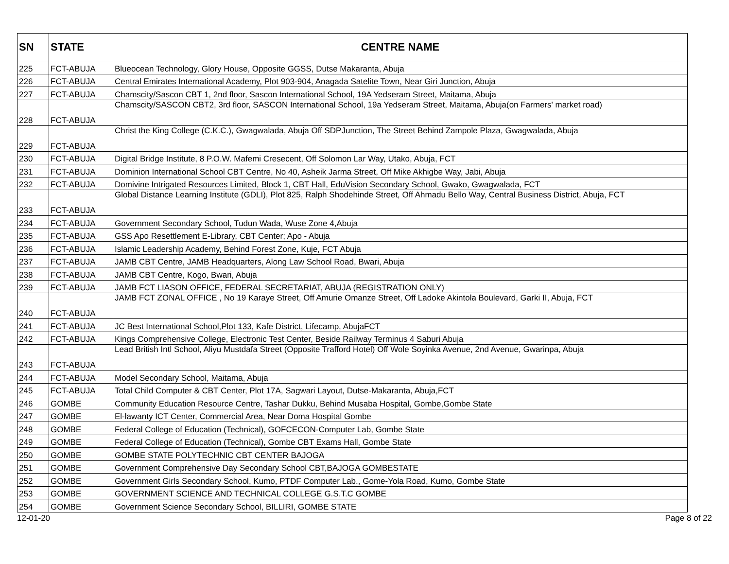| SN | STATE | CENTRE NAME |
| --- | --- | --- |
| 225 | FCT-ABUJA | Blueocean Technology, Glory House, Opposite GGSS, Dutse Makaranta, Abuja |
| 226 | FCT-ABUJA | Central Emirates International Academy, Plot 903-904, Anagada Satelite Town, Near Giri Junction, Abuja |
| 227 | FCT-ABUJA | Chamscity/Sascon CBT 1, 2nd floor, Sascon International School, 19A Yedseram Street, Maitama, Abuja |
| 228 | FCT-ABUJA | Chamscity/SASCON CBT2, 3rd floor, SASCON International School, 19a Yedseram Street, Maitama, Abuja(on Farmers' market road) |
| 229 | FCT-ABUJA | Christ the King College (C.K.C.), Gwagwalada, Abuja Off SDPJunction, The Street Behind Zampole Plaza, Gwagwalada, Abuja |
| 230 | FCT-ABUJA | Digital Bridge Institute, 8 P.O.W. Mafemi Cresecent, Off Solomon Lar Way, Utako, Abuja, FCT |
| 231 | FCT-ABUJA | Dominion International School CBT Centre, No 40, Asheik Jarma Street, Off Mike Akhigbe Way, Jabi, Abuja |
| 232 | FCT-ABUJA | Domivine Intrigated Resources Limited, Block 1, CBT Hall, EduVision Secondary School, Gwako, Gwagwalada, FCT |
| 233 | FCT-ABUJA | Global Distance Learning Institute (GDLI), Plot 825, Ralph Shodehinde Street, Off Ahmadu Bello Way, Central Business District, Abuja, FCT |
| 234 | FCT-ABUJA | Government Secondary School, Tudun Wada, Wuse Zone 4,Abuja |
| 235 | FCT-ABUJA | GSS Apo Resettlement E-Library, CBT Center; Apo - Abuja |
| 236 | FCT-ABUJA | Islamic Leadership Academy, Behind Forest Zone, Kuje, FCT Abuja |
| 237 | FCT-ABUJA | JAMB CBT Centre, JAMB Headquarters, Along Law School Road, Bwari, Abuja |
| 238 | FCT-ABUJA | JAMB CBT Centre, Kogo, Bwari, Abuja |
| 239 | FCT-ABUJA | JAMB FCT LIASON OFFICE, FEDERAL SECRETARIAT, ABUJA (REGISTRATION ONLY) |
| 240 | FCT-ABUJA | JAMB FCT ZONAL OFFICE , No 19 Karaye Street, Off Amurie Omanze Street, Off Ladoke Akintola Boulevard, Garki II, Abuja, FCT |
| 241 | FCT-ABUJA | JC Best International School,Plot 133, Kafe District, Lifecamp, AbujaFCT |
| 242 | FCT-ABUJA | Kings Comprehensive College, Electronic Test Center, Beside Railway Terminus 4 Saburi Abuja |
| 243 | FCT-ABUJA | Lead British Intl School, Aliyu Mustdafa Street (Opposite Trafford Hotel) Off Wole Soyinka Avenue, 2nd Avenue, Gwarinpa, Abuja |
| 244 | FCT-ABUJA | Model Secondary School, Maitama, Abuja |
| 245 | FCT-ABUJA | Total Child Computer & CBT Center, Plot 17A, Sagwari Layout, Dutse-Makaranta, Abuja,FCT |
| 246 | GOMBE | Community Education Resource Centre, Tashar Dukku, Behind Musaba Hospital, Gombe,Gombe State |
| 247 | GOMBE | El-lawanty ICT Center, Commercial Area, Near Doma Hospital Gombe |
| 248 | GOMBE | Federal College of Education (Technical), GOFCECON-Computer Lab, Gombe State |
| 249 | GOMBE | Federal College of Education (Technical), Gombe CBT Exams Hall, Gombe State |
| 250 | GOMBE | GOMBE STATE POLYTECHNIC CBT CENTER BAJOGA |
| 251 | GOMBE | Government Comprehensive Day Secondary School CBT,BAJOGA GOMBESTATE |
| 252 | GOMBE | Government Girls Secondary School, Kumo, PTDF Computer Lab., Gome-Yola Road, Kumo, Gombe State |
| 253 | GOMBE | GOVERNMENT SCIENCE AND TECHNICAL COLLEGE G.S.T.C GOMBE |
| 254 | GOMBE | Government Science Secondary School, BILLIRI, GOMBE STATE |
12-01-20 Page 8 of 22